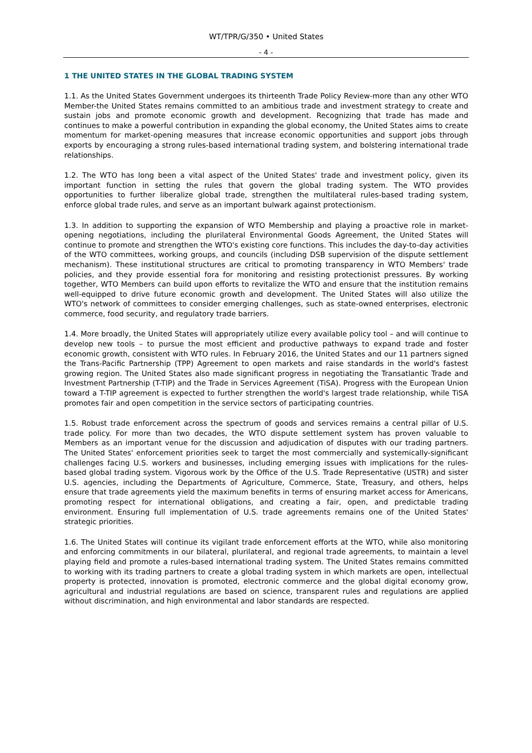WT/TPR/G/350 • United States
- 4 -
1 THE UNITED STATES IN THE GLOBAL TRADING SYSTEM
1.1. As the United States Government undergoes its thirteenth Trade Policy Review-more than any other WTO Member-the United States remains committed to an ambitious trade and investment strategy to create and sustain jobs and promote economic growth and development. Recognizing that trade has made and continues to make a powerful contribution in expanding the global economy, the United States aims to create momentum for market-opening measures that increase economic opportunities and support jobs through exports by encouraging a strong rules-based international trading system, and bolstering international trade relationships.
1.2. The WTO has long been a vital aspect of the United States' trade and investment policy, given its important function in setting the rules that govern the global trading system. The WTO provides opportunities to further liberalize global trade, strengthen the multilateral rules-based trading system, enforce global trade rules, and serve as an important bulwark against protectionism.
1.3. In addition to supporting the expansion of WTO Membership and playing a proactive role in market-opening negotiations, including the plurilateral Environmental Goods Agreement, the United States will continue to promote and strengthen the WTO's existing core functions. This includes the day-to-day activities of the WTO committees, working groups, and councils (including DSB supervision of the dispute settlement mechanism). These institutional structures are critical to promoting transparency in WTO Members' trade policies, and they provide essential fora for monitoring and resisting protectionist pressures. By working together, WTO Members can build upon efforts to revitalize the WTO and ensure that the institution remains well-equipped to drive future economic growth and development. The United States will also utilize the WTO's network of committees to consider emerging challenges, such as state-owned enterprises, electronic commerce, food security, and regulatory trade barriers.
1.4. More broadly, the United States will appropriately utilize every available policy tool – and will continue to develop new tools – to pursue the most efficient and productive pathways to expand trade and foster economic growth, consistent with WTO rules. In February 2016, the United States and our 11 partners signed the Trans-Pacific Partnership (TPP) Agreement to open markets and raise standards in the world's fastest growing region. The United States also made significant progress in negotiating the Transatlantic Trade and Investment Partnership (T-TIP) and the Trade in Services Agreement (TiSA). Progress with the European Union toward a T-TIP agreement is expected to further strengthen the world's largest trade relationship, while TiSA promotes fair and open competition in the service sectors of participating countries.
1.5. Robust trade enforcement across the spectrum of goods and services remains a central pillar of U.S. trade policy. For more than two decades, the WTO dispute settlement system has proven valuable to Members as an important venue for the discussion and adjudication of disputes with our trading partners. The United States' enforcement priorities seek to target the most commercially and systemically-significant challenges facing U.S. workers and businesses, including emerging issues with implications for the rules-based global trading system. Vigorous work by the Office of the U.S. Trade Representative (USTR) and sister U.S. agencies, including the Departments of Agriculture, Commerce, State, Treasury, and others, helps ensure that trade agreements yield the maximum benefits in terms of ensuring market access for Americans, promoting respect for international obligations, and creating a fair, open, and predictable trading environment. Ensuring full implementation of U.S. trade agreements remains one of the United States' strategic priorities.
1.6. The United States will continue its vigilant trade enforcement efforts at the WTO, while also monitoring and enforcing commitments in our bilateral, plurilateral, and regional trade agreements, to maintain a level playing field and promote a rules-based international trading system. The United States remains committed to working with its trading partners to create a global trading system in which markets are open, intellectual property is protected, innovation is promoted, electronic commerce and the global digital economy grow, agricultural and industrial regulations are based on science, transparent rules and regulations are applied without discrimination, and high environmental and labor standards are respected.